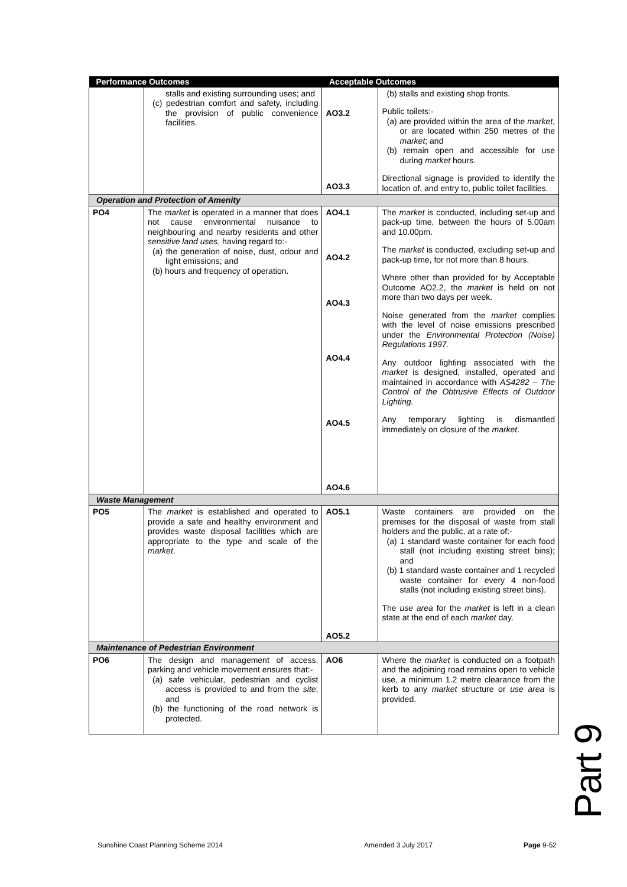| Performance Outcomes | | Acceptable Outcomes | |
| --- | --- | --- | --- |
| | stalls and existing surrounding uses; and (c) pedestrian comfort and safety, including the provision of public convenience facilities. | AO3.2 AO3.3 | (b) stalls and existing shop fronts. Public toilets:- (a) are provided within the area of the market , or are located within 250 metres of the market ; and (b) remain open and accessible for use during market hours. Directional signage is provided to identify the location of, and entry to, public toilet facilities. |
| Operation and Protection of Amenity | | | |
| PO4 | The market is operated in a manner that does not cause environmental nuisance to neighbouring and nearby residents and other sensitive land uses , having regard to:- (a) the generation of noise, dust, odour and light emissions; and (b) hours and frequency of operation. | AO4.1 AO4.2 AO4.3 AO4.4 AO4.5 AO4.6 | The market is conducted, including set-up and pack-up time, between the hours of 5.00am and 10.00pm. The market is conducted, excluding set-up and pack-up time, for not more than 8 hours. Where other than provided for by Acceptable Outcome AO2.2, the market is held on not more than two days per week. Noise generated from the market complies with the level of noise emissions prescribed under the Environmental Protection (Noise) Regulations 1997. Any outdoor lighting associated with the market is designed, installed, operated and maintained in accordance with AS4282 – The Control of the Obtrusive Effects of Outdoor Lighting. Any temporary lighting is dismantled immediately on closure of the market . |
| Waste Management | | | |
| PO5 | The market is established and operated to provide a safe and healthy environment and provides waste disposal facilities which are appropriate to the type and scale of the market . | AO5.1 AO5.2 | Waste containers are provided on the premises for the disposal of waste from stall holders and the public, at a rate of:- (a) 1 standard waste container for each food stall (not including existing street bins); and (b) 1 standard waste container and 1 recycled waste container for every 4 non-food stalls (not including existing street bins). The use area for the market is left in a clean state at the end of each market day. |
| Maintenance of Pedestrian Environment | | | |
| PO6 | The design and management of access, parking and vehicle movement ensures that:- (a) safe vehicular, pedestrian and cyclist access is provided to and from the site ; and (b) the functioning of the road network is protected. | AO6 | Where the market is conducted on a footpath and the adjoining road remains open to vehicle use, a minimum 1.2 metre clearance from the kerb to any market structure or use area is provided. |
Part 9
Sunshine Coast Planning Scheme 2014
Amended 3 July 2017 Page 9-52